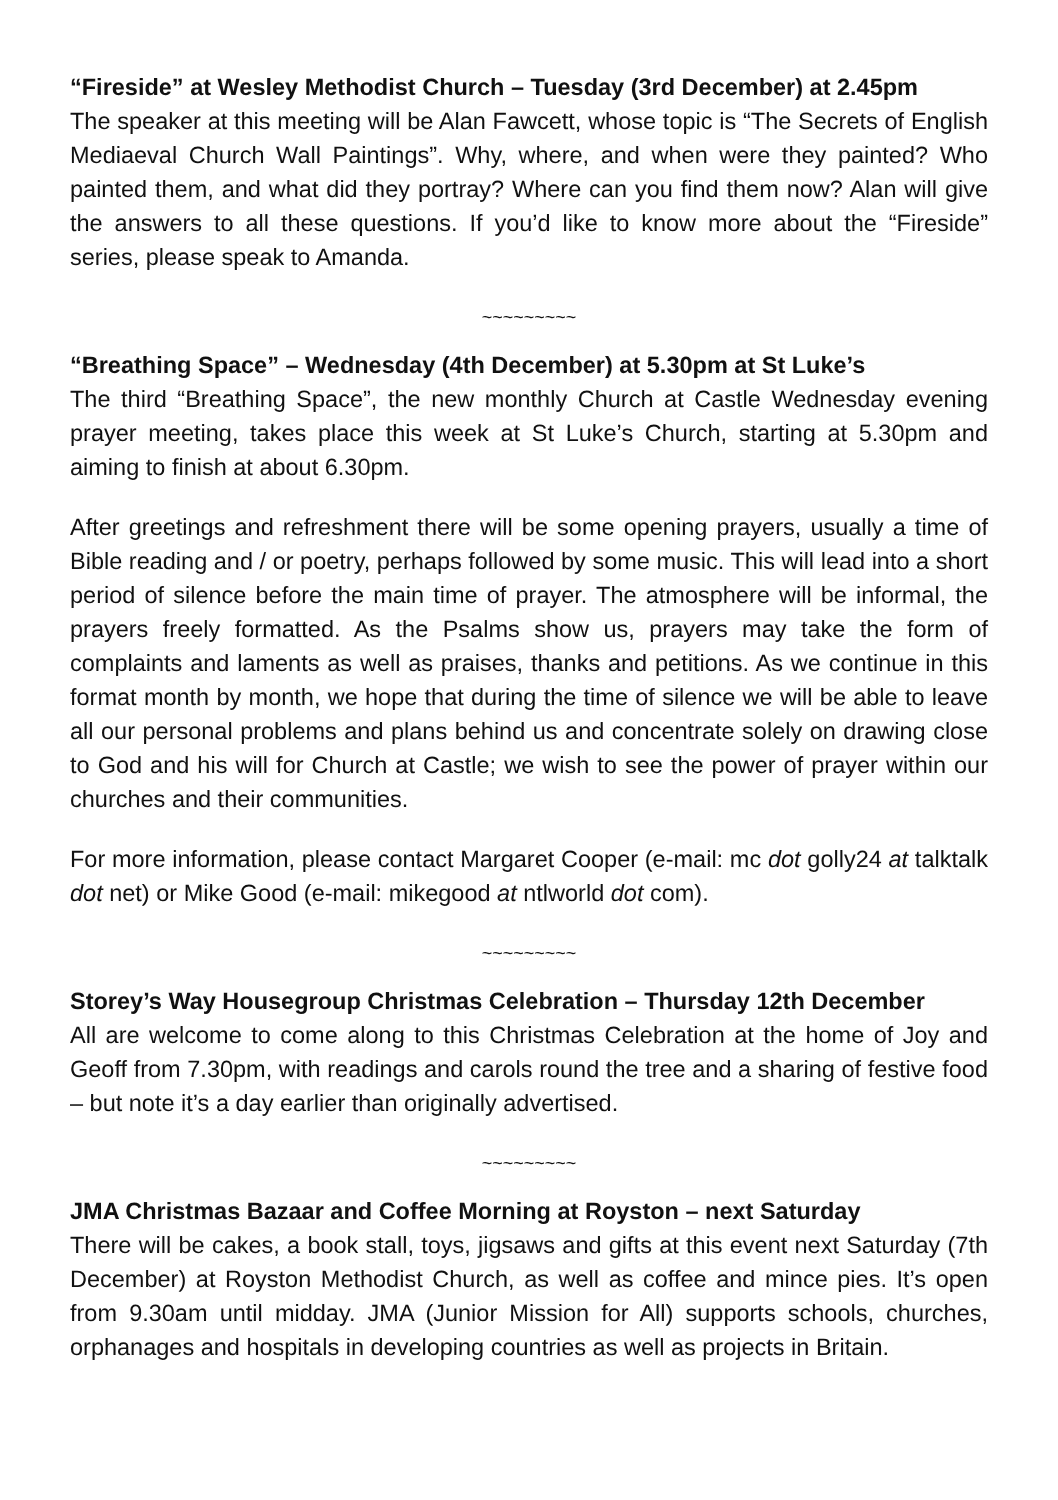“Fireside” at Wesley Methodist Church – Tuesday (3rd December) at 2.45pm
The speaker at this meeting will be Alan Fawcett, whose topic is “The Secrets of English Mediaeval Church Wall Paintings”. Why, where, and when were they painted? Who painted them, and what did they portray? Where can you find them now? Alan will give the answers to all these questions. If you’d like to know more about the “Fireside” series, please speak to Amanda.
~~~~~~~~~
“Breathing Space” – Wednesday (4th December) at 5.30pm at St Luke’s
The third “Breathing Space”, the new monthly Church at Castle Wednesday evening prayer meeting, takes place this week at St Luke’s Church, starting at 5.30pm and aiming to finish at about 6.30pm.
After greetings and refreshment there will be some opening prayers, usually a time of Bible reading and / or poetry, perhaps followed by some music. This will lead into a short period of silence before the main time of prayer. The atmosphere will be informal, the prayers freely formatted. As the Psalms show us, prayers may take the form of complaints and laments as well as praises, thanks and petitions. As we continue in this format month by month, we hope that during the time of silence we will be able to leave all our personal problems and plans behind us and concentrate solely on drawing close to God and his will for Church at Castle; we wish to see the power of prayer within our churches and their communities.
For more information, please contact Margaret Cooper (e-mail: mc dot golly24 at talktalk dot net) or Mike Good (e-mail: mikegood at ntlworld dot com).
~~~~~~~~~
Storey’s Way Housegroup Christmas Celebration – Thursday 12th December
All are welcome to come along to this Christmas Celebration at the home of Joy and Geoff from 7.30pm, with readings and carols round the tree and a sharing of festive food – but note it’s a day earlier than originally advertised.
~~~~~~~~~
JMA Christmas Bazaar and Coffee Morning at Royston – next Saturday
There will be cakes, a book stall, toys, jigsaws and gifts at this event next Saturday (7th December) at Royston Methodist Church, as well as coffee and mince pies. It’s open from 9.30am until midday. JMA (Junior Mission for All) supports schools, churches, orphanages and hospitals in developing countries as well as projects in Britain.